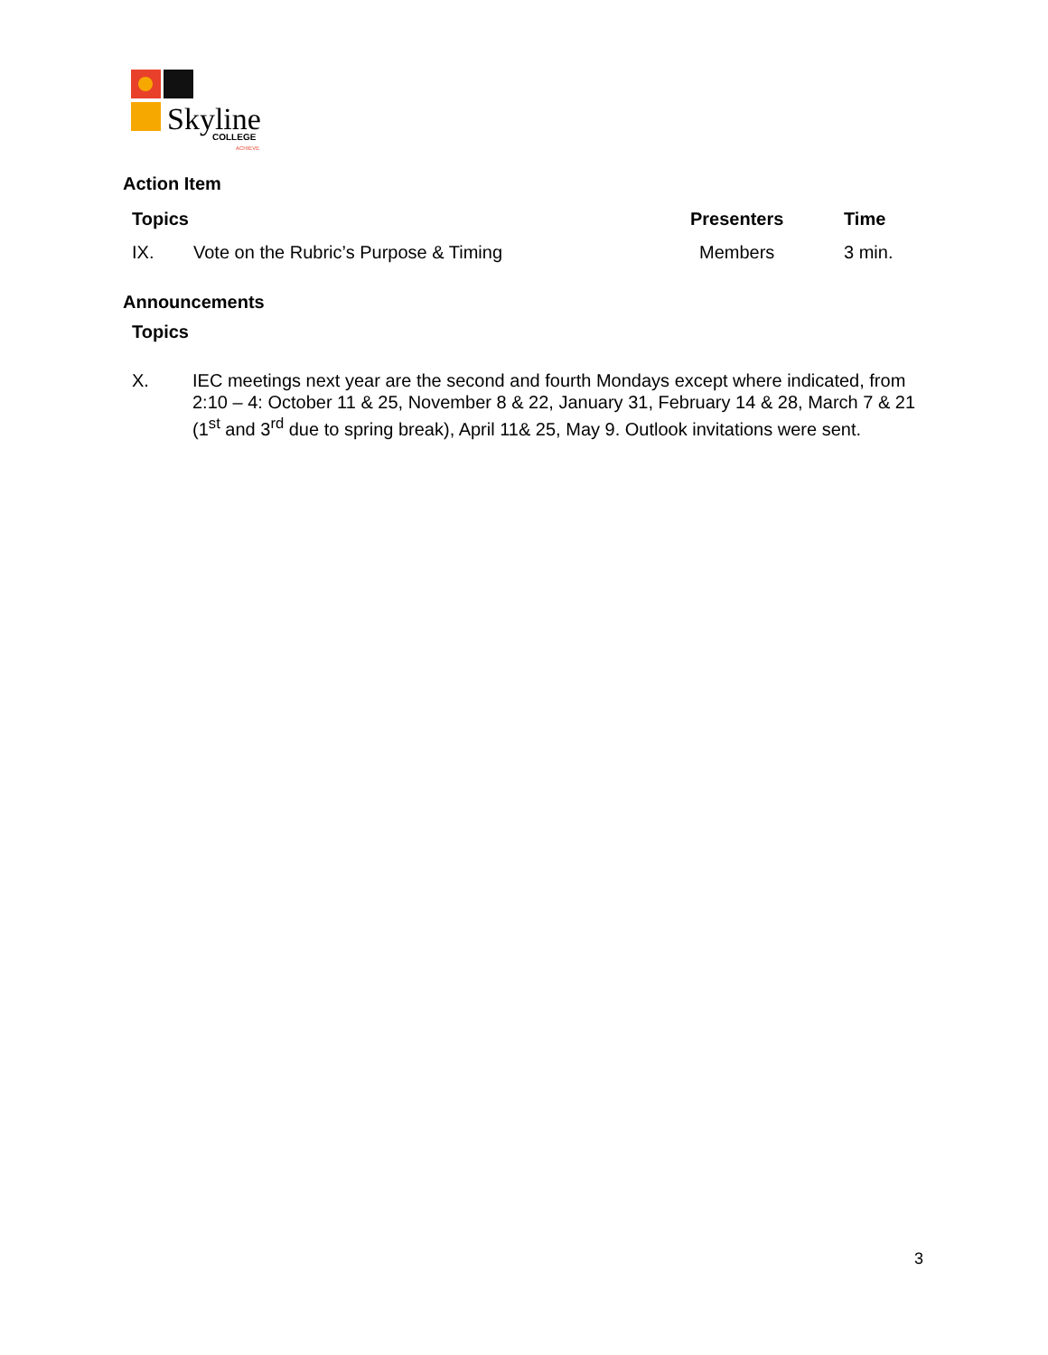Skyline
COLLEGE
ACHIEVE
Action Item
| Topics | Presenters | Time |
| --- | --- | --- |
| IX. Vote on the Rubric’s Purpose & Timing | Members | 3 min. |
Announcements
Topics
X. IEC meetings next year are the second and fourth Mondays except where indicated, from 2:10 – 4: October 11 & 25, November 8 & 22, January 31, February 14 & 28, March 7 & 21 (1<sup>st</sup> and 3<sup>rd</sup> due to spring break), April 11& 25, May 9. Outlook invitations were sent.
3